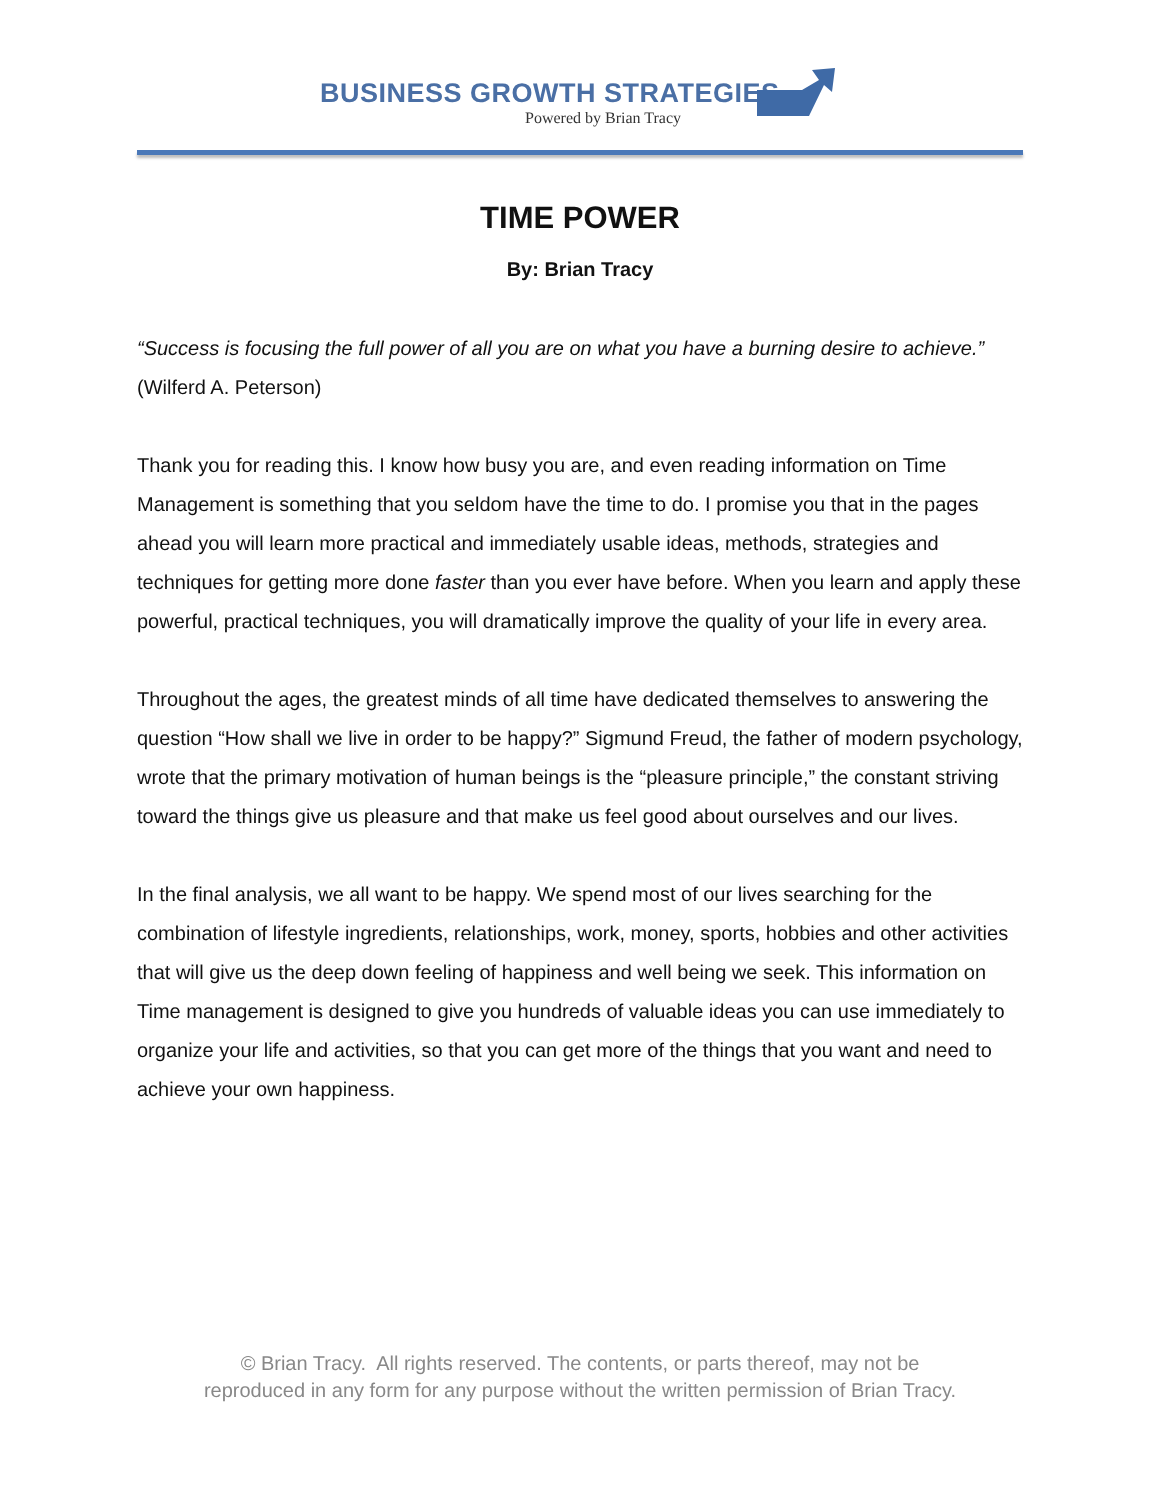BUSINESS GROWTH STRATEGIES
Powered by Brian Tracy
TIME POWER
By: Brian Tracy
“Success is focusing the full power of all you are on what you have a burning desire to achieve.” (Wilferd A. Peterson)
Thank you for reading this. I know how busy you are, and even reading information on Time Management is something that you seldom have the time to do. I promise you that in the pages ahead you will learn more practical and immediately usable ideas, methods, strategies and techniques for getting more done faster than you ever have before. When you learn and apply these powerful, practical techniques, you will dramatically improve the quality of your life in every area.
Throughout the ages, the greatest minds of all time have dedicated themselves to answering the question “How shall we live in order to be happy?” Sigmund Freud, the father of modern psychology, wrote that the primary motivation of human beings is the “pleasure principle,” the constant striving toward the things give us pleasure and that make us feel good about ourselves and our lives.
In the final analysis, we all want to be happy. We spend most of our lives searching for the combination of lifestyle ingredients, relationships, work, money, sports, hobbies and other activities that will give us the deep down feeling of happiness and well being we seek. This information on Time management is designed to give you hundreds of valuable ideas you can use immediately to organize your life and activities, so that you can get more of the things that you want and need to achieve your own happiness.
© Brian Tracy. All rights reserved. The contents, or parts thereof, may not be
reproduced in any form for any purpose without the written permission of Brian Tracy.